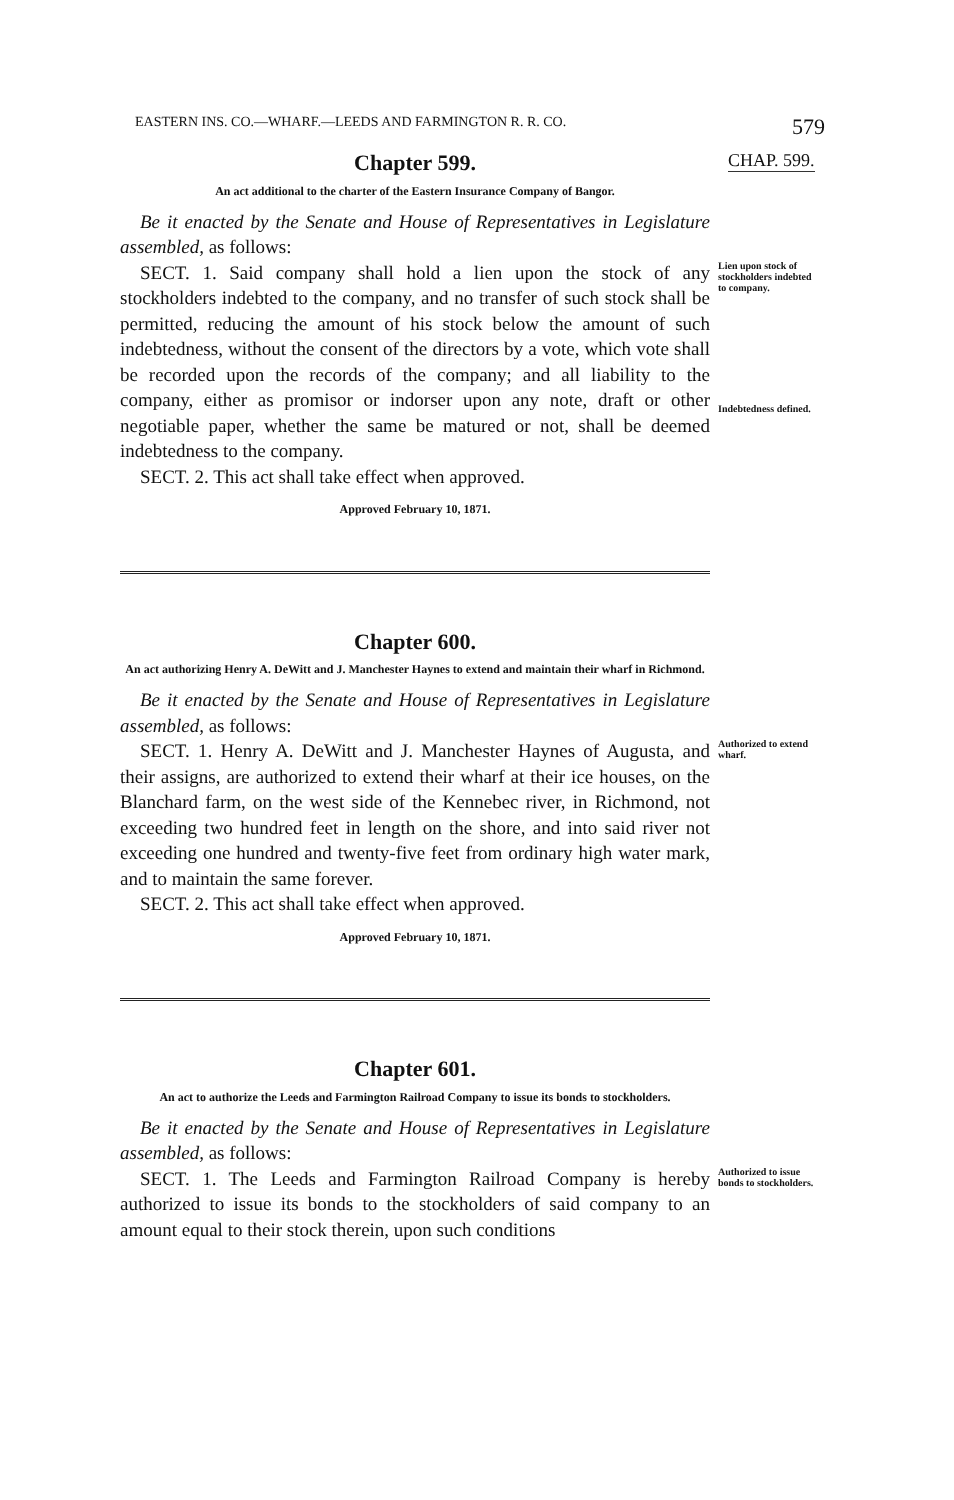EASTERN INS. CO.—WHARF.—LEEDS AND FARMINGTON R. R. CO. 579
CHAP. 599.
Chapter 599.
An act additional to the charter of the Eastern Insurance Company of Bangor.
Be it enacted by the Senate and House of Representatives in Legislature assembled, as follows:
SECT. 1. Said company shall hold a lien upon the stock of any stockholders indebted to the company, and no transfer of such stock shall be permitted, reducing the amount of his stock below the amount of such indebtedness, without the consent of the directors by a vote, which vote shall be recorded upon the records of the company; and all liability to the company, either as promisor or indorser upon any note, draft or other negotiable paper, whether the same be matured or not, shall be deemed indebtedness to the company.
SECT. 2. This act shall take effect when approved.
Approved February 10, 1871.
Lien upon stock of stockholders indebted to company.
Indebtedness defined.
Chapter 600.
An act authorizing Henry A. DeWitt and J. Manchester Haynes to extend and maintain their wharf in Richmond.
Be it enacted by the Senate and House of Representatives in Legislature assembled, as follows:
SECT. 1. Henry A. DeWitt and J. Manchester Haynes of Augusta, and their assigns, are authorized to extend their wharf at their ice houses, on the Blanchard farm, on the west side of the Kennebec river, in Richmond, not exceeding two hundred feet in length on the shore, and into said river not exceeding one hundred and twenty-five feet from ordinary high water mark, and to maintain the same forever.
SECT. 2. This act shall take effect when approved.
Approved February 10, 1871.
Authorized to extend wharf.
Chapter 601.
An act to authorize the Leeds and Farmington Railroad Company to issue its bonds to stockholders.
Be it enacted by the Senate and House of Representatives in Legislature assembled, as follows:
SECT. 1. The Leeds and Farmington Railroad Company is hereby authorized to issue its bonds to the stockholders of said company to an amount equal to their stock therein, upon such conditions
Authorized to issue bonds to stockholders.